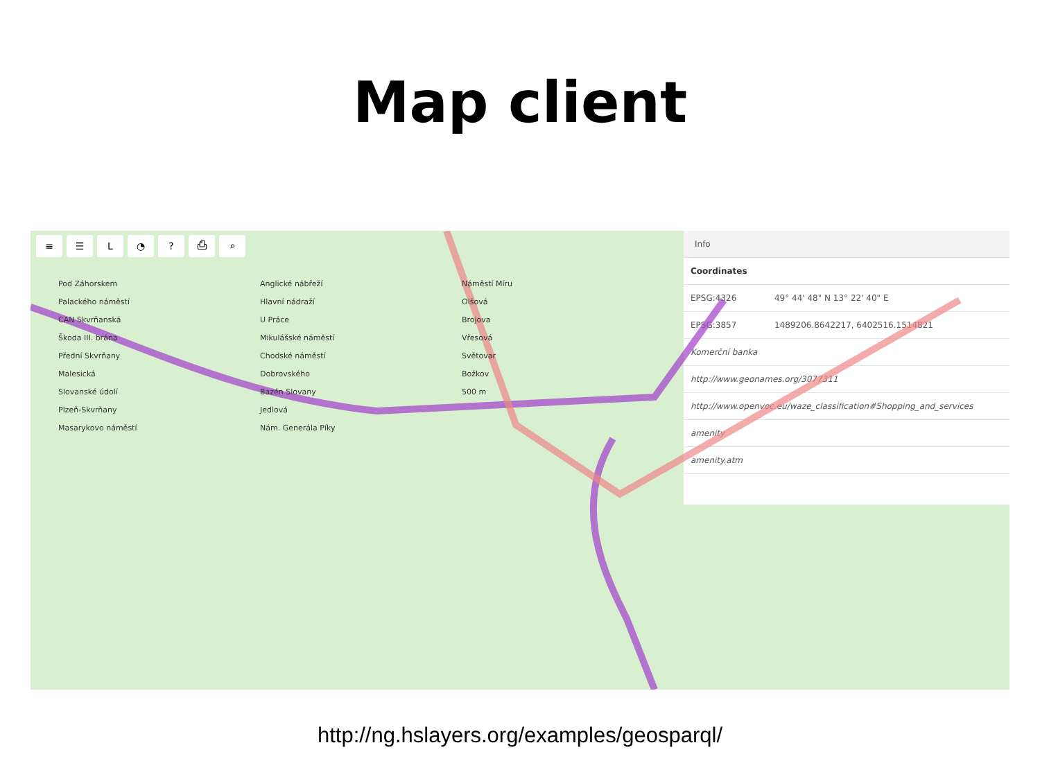Map client
≡ ☰ L ◔? ⎙ ⌕
Pod Záhorskem
Palackého náměstí
CAN Skvrňanská
Škoda III. brána
Přední Skvrňany
Malesická
Slovanské údolí
Plzeň-Skvrňany
Masarykovo náměstí
Anglické nábřeží
Hlavní nádraží
U Práce
Mikulášské náměstí
Chodské náměstí
Dobrovského
Bazén Slovany
Jedlová
Nám. Generála Píky
Náměstí Míru
Olšová
Brojova
Vřesová
Světovar
Božkov
500 m
Info
| Coordinates | |
| --- | --- |
| EPSG:4326 | 49° 44' 48" N 13° 22' 40" E |
| EPSG:3857 | 1489206.8642217, 6402516.1514821 |
| Komerční banka | |
| http://www.geonames.org/3077311 | |
| http://www.openvoc.eu/waze_classification#Shopping_and_services | |
| amenity | |
| amenity.atm | |
http://ng.hslayers.org/examples/geosparql/